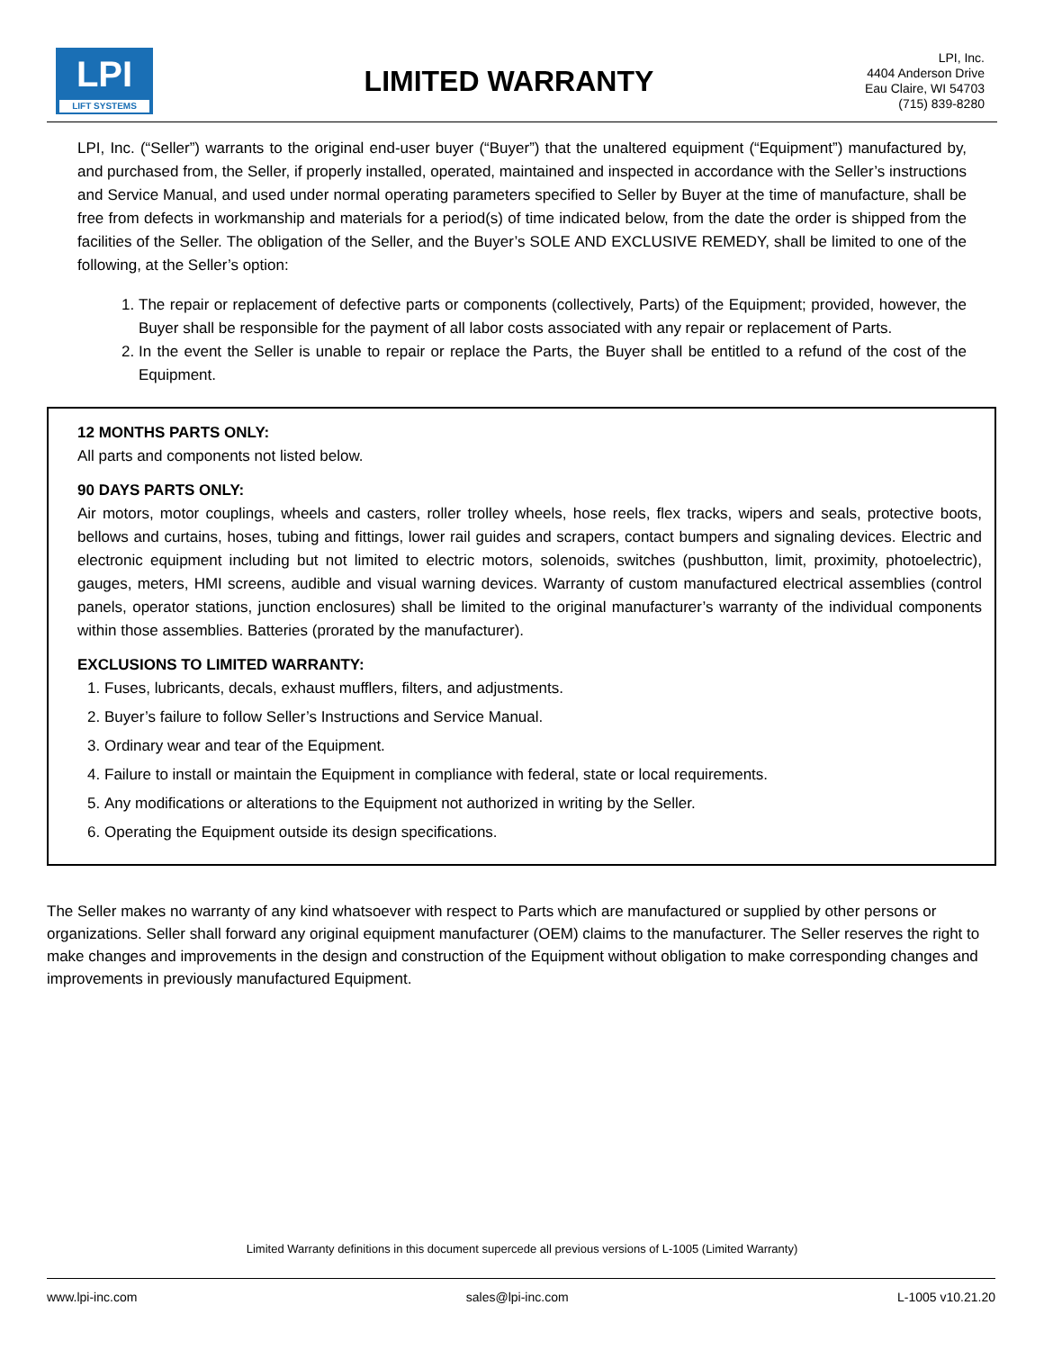LPI
LIFT SYSTEMS
LIMITED WARRANTY
LPI, Inc.
4404 Anderson Drive
Eau Claire, WI 54703
(715) 839-8280
LPI, Inc. (“Seller”) warrants to the original end-user buyer (“Buyer”) that the unaltered equipment (“Equipment”) manufactured by, and purchased from, the Seller, if properly installed, operated, maintained and inspected in accordance with the Seller’s instructions and Service Manual, and used under normal operating parameters specified to Seller by Buyer at the time of manufacture, shall be free from defects in workmanship and materials for a period(s) of time indicated below, from the date the order is shipped from the facilities of the Seller. The obligation of the Seller, and the Buyer’s SOLE AND EXCLUSIVE REMEDY, shall be limited to one of the following, at the Seller’s option:
1. The repair or replacement of defective parts or components (collectively, Parts) of the Equipment; provided, however, the Buyer shall be responsible for the payment of all labor costs associated with any repair or replacement of Parts.
2. In the event the Seller is unable to repair or replace the Parts, the Buyer shall be entitled to a refund of the cost of the Equipment.
12 MONTHS PARTS ONLY:
All parts and components not listed below.
90 DAYS PARTS ONLY:
Air motors, motor couplings, wheels and casters, roller trolley wheels, hose reels, flex tracks, wipers and seals, protective boots, bellows and curtains, hoses, tubing and fittings, lower rail guides and scrapers, contact bumpers and signaling devices. Electric and electronic equipment including but not limited to electric motors, solenoids, switches (pushbutton, limit, proximity, photoelectric), gauges, meters, HMI screens, audible and visual warning devices. Warranty of custom manufactured electrical assemblies (control panels, operator stations, junction enclosures) shall be limited to the original manufacturer’s warranty of the individual components within those assemblies. Batteries (prorated by the manufacturer).
EXCLUSIONS TO LIMITED WARRANTY:
1. Fuses, lubricants, decals, exhaust mufflers, filters, and adjustments.
2. Buyer’s failure to follow Seller’s Instructions and Service Manual.
3. Ordinary wear and tear of the Equipment.
4. Failure to install or maintain the Equipment in compliance with federal, state or local requirements.
5. Any modifications or alterations to the Equipment not authorized in writing by the Seller.
6. Operating the Equipment outside its design specifications.
The Seller makes no warranty of any kind whatsoever with respect to Parts which are manufactured or supplied by other persons or organizations. Seller shall forward any original equipment manufacturer (OEM) claims to the manufacturer. The Seller reserves the right to make changes and improvements in the design and construction of the Equipment without obligation to make corresponding changes and improvements in previously manufactured Equipment.
Limited Warranty definitions in this document supercede all previous versions of L-1005 (Limited Warranty)
www.lpi-inc.com sales@lpi-inc.com L-1005 v10.21.20